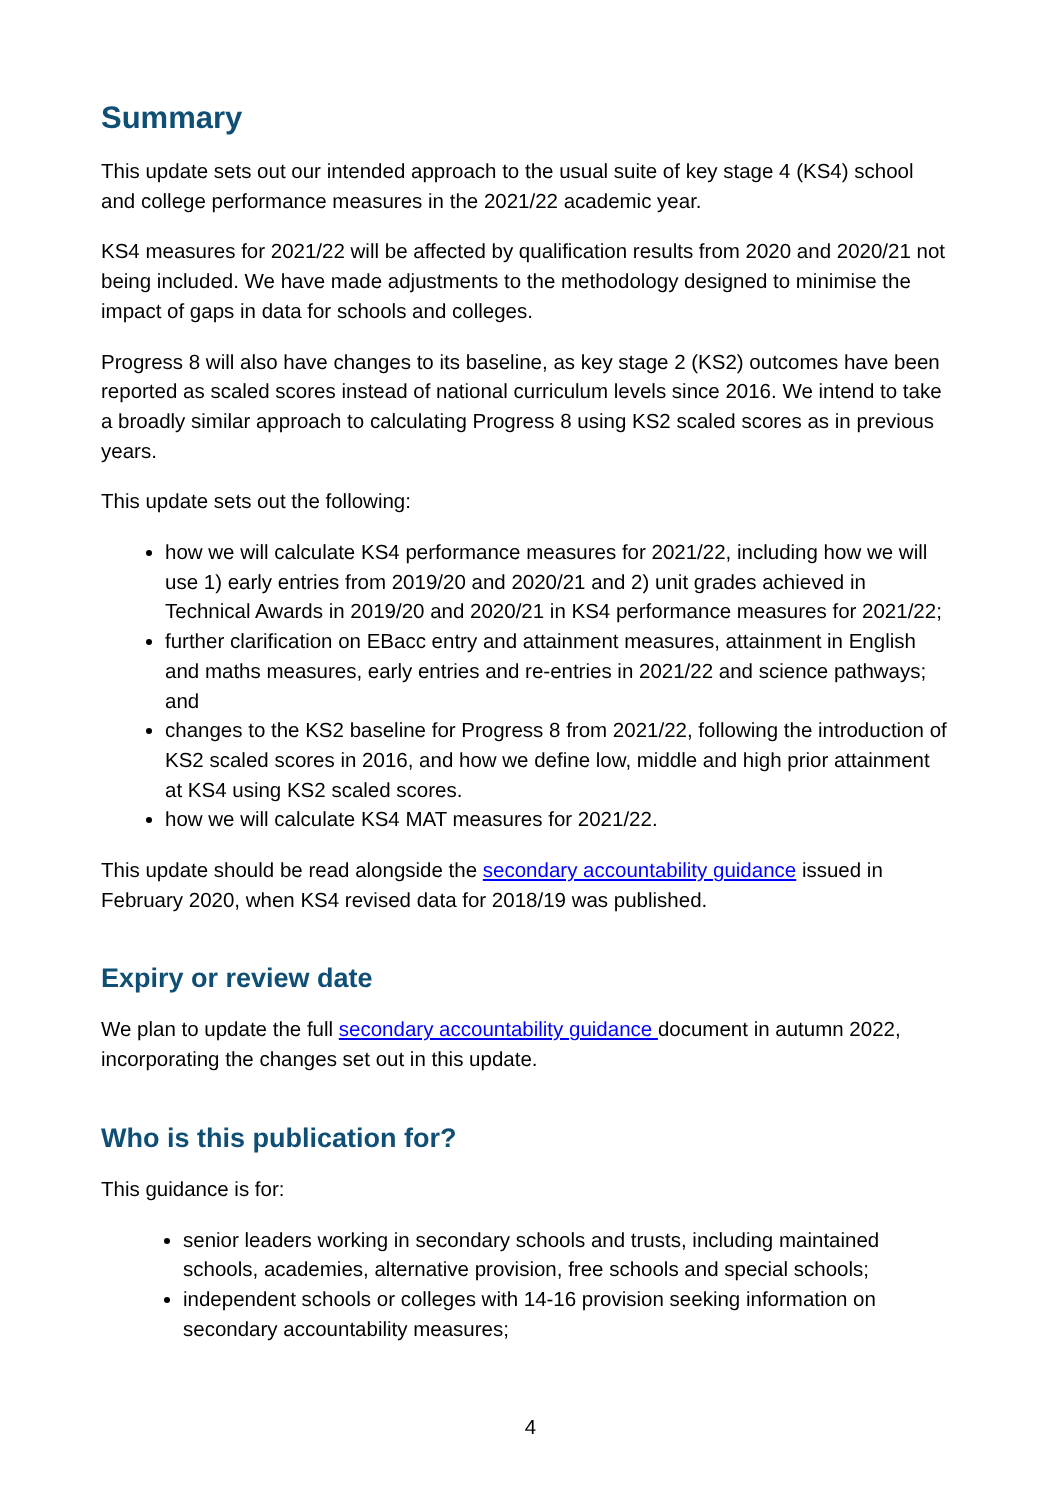Summary
This update sets out our intended approach to the usual suite of key stage 4 (KS4) school and college performance measures in the 2021/22 academic year.
KS4 measures for 2021/22 will be affected by qualification results from 2020 and 2020/21 not being included. We have made adjustments to the methodology designed to minimise the impact of gaps in data for schools and colleges.
Progress 8 will also have changes to its baseline, as key stage 2 (KS2) outcomes have been reported as scaled scores instead of national curriculum levels since 2016. We intend to take a broadly similar approach to calculating Progress 8 using KS2 scaled scores as in previous years.
This update sets out the following:
how we will calculate KS4 performance measures for 2021/22, including how we will use 1) early entries from 2019/20 and 2020/21 and 2) unit grades achieved in Technical Awards in 2019/20 and 2020/21 in KS4 performance measures for 2021/22;
further clarification on EBacc entry and attainment measures, attainment in English and maths measures, early entries and re-entries in 2021/22 and science pathways; and
changes to the KS2 baseline for Progress 8 from 2021/22, following the introduction of KS2 scaled scores in 2016, and how we define low, middle and high prior attainment at KS4 using KS2 scaled scores.
how we will calculate KS4 MAT measures for 2021/22.
This update should be read alongside the secondary accountability guidance issued in February 2020, when KS4 revised data for 2018/19 was published.
Expiry or review date
We plan to update the full secondary accountability guidance document in autumn 2022, incorporating the changes set out in this update.
Who is this publication for?
This guidance is for:
senior leaders working in secondary schools and trusts, including maintained schools, academies, alternative provision, free schools and special schools;
independent schools or colleges with 14-16 provision seeking information on secondary accountability measures;
4